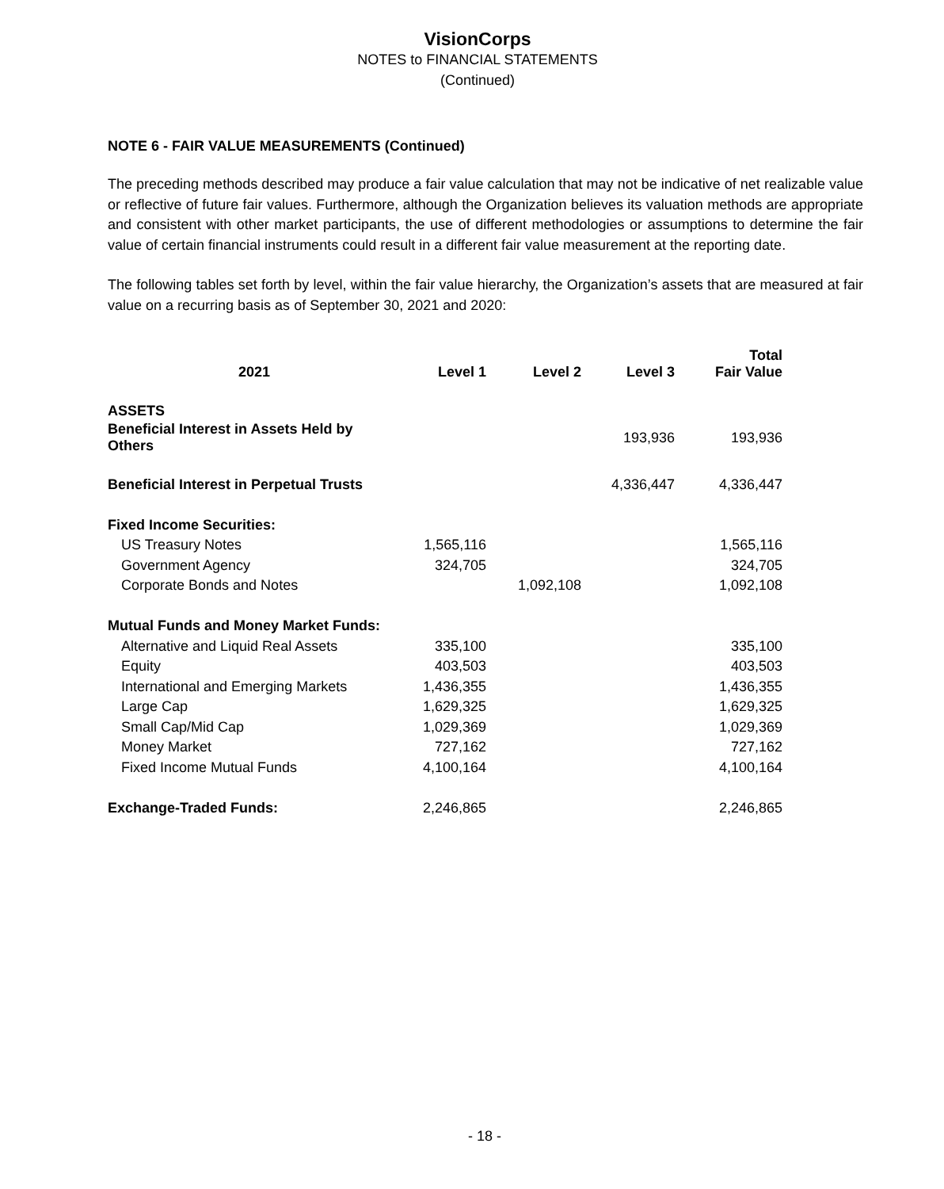VisionCorps
NOTES to FINANCIAL STATEMENTS
(Continued)
NOTE 6 - FAIR VALUE MEASUREMENTS (Continued)
The preceding methods described may produce a fair value calculation that may not be indicative of net realizable value or reflective of future fair values. Furthermore, although the Organization believes its valuation methods are appropriate and consistent with other market participants, the use of different methodologies or assumptions to determine the fair value of certain financial instruments could result in a different fair value measurement at the reporting date.
The following tables set forth by level, within the fair value hierarchy, the Organization’s assets that are measured at fair value on a recurring basis as of September 30, 2021 and 2020:
| 2021 | Level 1 | Level 2 | Level 3 | Total Fair Value |
| --- | --- | --- | --- | --- |
| ASSETS | | | | |
| Beneficial Interest in Assets Held by Others | | | 193,936 | 193,936 |
| Beneficial Interest in Perpetual Trusts | | | 4,336,447 | 4,336,447 |
| Fixed Income Securities: | | | | |
| US Treasury Notes | 1,565,116 | | | 1,565,116 |
| Government Agency | 324,705 | | | 324,705 |
| Corporate Bonds and Notes | | 1,092,108 | | 1,092,108 |
| Mutual Funds and Money Market Funds: | | | | |
| Alternative and Liquid Real Assets | 335,100 | | | 335,100 |
| Equity | 403,503 | | | 403,503 |
| International and Emerging Markets | 1,436,355 | | | 1,436,355 |
| Large Cap | 1,629,325 | | | 1,629,325 |
| Small Cap/Mid Cap | 1,029,369 | | | 1,029,369 |
| Money Market | 727,162 | | | 727,162 |
| Fixed Income Mutual Funds | 4,100,164 | | | 4,100,164 |
| Exchange-Traded Funds: | 2,246,865 | | | 2,246,865 |
- 18 -